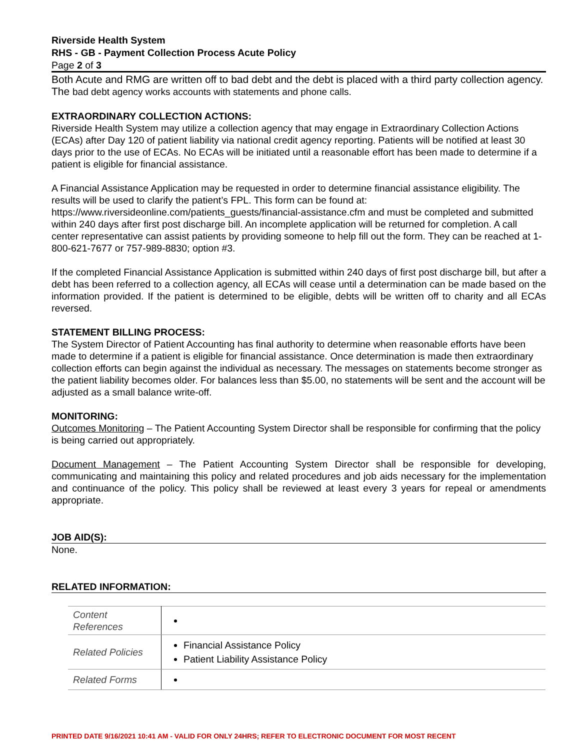Riverside Health System
RHS - GB - Payment Collection Process Acute Policy
Page 2 of 3
Both Acute and RMG are written off to bad debt and the debt is placed with a third party collection agency. The bad debt agency works accounts with statements and phone calls.
EXTRAORDINARY COLLECTION ACTIONS:
Riverside Health System may utilize a collection agency that may engage in Extraordinary Collection Actions (ECAs) after Day 120 of patient liability via national credit agency reporting. Patients will be notified at least 30 days prior to the use of ECAs. No ECAs will be initiated until a reasonable effort has been made to determine if a patient is eligible for financial assistance.
A Financial Assistance Application may be requested in order to determine financial assistance eligibility. The results will be used to clarify the patient’s FPL. This form can be found at: https://www.riversideonline.com/patients_guests/financial-assistance.cfm and must be completed and submitted within 240 days after first post discharge bill. An incomplete application will be returned for completion. A call center representative can assist patients by providing someone to help fill out the form. They can be reached at 1-800-621-7677 or 757-989-8830; option #3.
If the completed Financial Assistance Application is submitted within 240 days of first post discharge bill, but after a debt has been referred to a collection agency, all ECAs will cease until a determination can be made based on the information provided. If the patient is determined to be eligible, debts will be written off to charity and all ECAs reversed.
STATEMENT BILLING PROCESS:
The System Director of Patient Accounting has final authority to determine when reasonable efforts have been made to determine if a patient is eligible for financial assistance. Once determination is made then extraordinary collection efforts can begin against the individual as necessary. The messages on statements become stronger as the patient liability becomes older. For balances less than $5.00, no statements will be sent and the account will be adjusted as a small balance write-off.
MONITORING:
Outcomes Monitoring – The Patient Accounting System Director shall be responsible for confirming that the policy is being carried out appropriately.
Document Management – The Patient Accounting System Director shall be responsible for developing, communicating and maintaining this policy and related procedures and job aids necessary for the implementation and continuance of the policy. This policy shall be reviewed at least every 3 years for repeal or amendments appropriate.
JOB AID(S):
None.
RELATED INFORMATION:
| Content References | |
| Related Policies | Financial Assistance Policy Patient Liability Assistance Policy |
| Related Forms | |
PRINTED DATE 9/16/2021 10:41 AM - VALID FOR ONLY 24HRS; REFER TO ELECTRONIC DOCUMENT FOR MOST RECENT